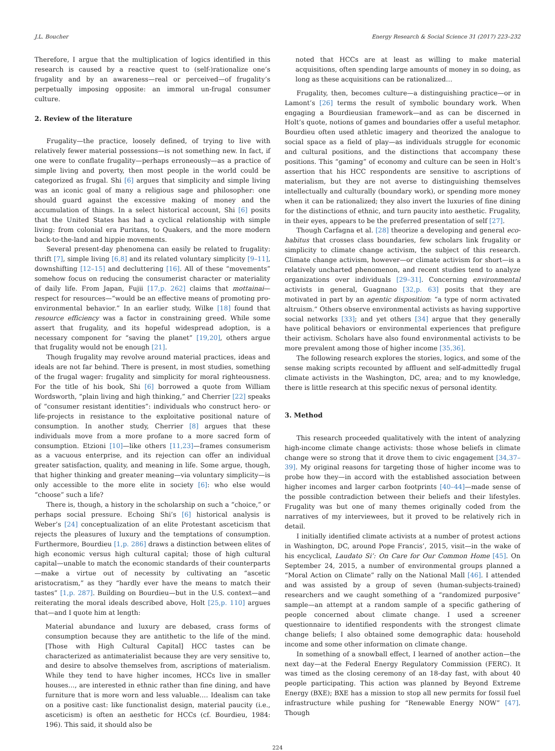J.L. Boucher Energy Research & Social Science 31 (2017) 223–232
Therefore, I argue that the multiplication of logics identified in this research is caused by a reactive quest to (self-)rationalize one’s frugality and by an awareness—real or perceived—of frugality’s perpetually imposing opposite: an immoral un-frugal consumer culture.
2. Review of the literature
Frugality—the practice, loosely defined, of trying to live with relatively fewer material possessions—is not something new. In fact, if one were to conflate frugality—perhaps erroneously—as a practice of simple living and poverty, then most people in the world could be categorized as frugal. Shi [6] argues that simplicity and simple living was an iconic goal of many a religious sage and philosopher: one should guard against the excessive making of money and the accumulation of things. In a select historical account, Shi [6] posits that the United States has had a cyclical relationship with simple living: from colonial era Puritans, to Quakers, and the more modern back-to-the-land and hippie movements.
Several present-day phenomena can easily be related to frugality: thrift [7], simple living [6,8] and its related voluntary simplicity [9–11], downshifting [12–15] and decluttering [16]. All of these “movements” somehow focus on reducing the consumerist character or materiality of daily life. From Japan, Fujii [17,p. 262] claims that mottainai—respect for resources—“would be an effective means of promoting pro-environmental behavior.” In an earlier study, Wilke [18] found that resource efficiency was a factor in constraining greed. While some assert that frugality, and its hopeful widespread adoption, is a necessary component for “saving the planet” [19,20], others argue that frugality would not be enough [21].
Though frugality may revolve around material practices, ideas and ideals are not far behind. There is present, in most studies, something of the frugal wager: frugality and simplicity for moral righteousness. For the title of his book, Shi [6] borrowed a quote from William Wordsworth, “plain living and high thinking,” and Cherrier [22] speaks of “consumer resistant identities”: individuals who construct hero- or life-projects in resistance to the exploitative positional nature of consumption. In another study, Cherrier [8] argues that these individuals move from a more profane to a more sacred form of consumption. Etzioni [10]—like others [11,23]—frames consumerism as a vacuous enterprise, and its rejection can offer an individual greater satisfaction, quality, and meaning in life. Some argue, though, that higher thinking and greater meaning—via voluntary simplicity—is only accessible to the more elite in society [6]: who else would “choose” such a life?
There is, though, a history in the scholarship on such a “choice,” or perhaps social pressure. Echoing Shi’s [6] historical analysis is Weber’s [24] conceptualization of an elite Protestant asceticism that rejects the pleasures of luxury and the temptations of consumption. Furthermore, Bourdieu [1,p. 286] draws a distinction between elites of high economic versus high cultural capital; those of high cultural capital—unable to match the economic standards of their counterparts—make a virtue out of necessity by cultivating an “ascetic aristocratism,” as they “hardly ever have the means to match their tastes” [1,p. 287]. Building on Bourdieu—but in the U.S. context—and reiterating the moral ideals described above, Holt [25,p. 110] argues that—and I quote him at length:
Material abundance and luxury are debased, crass forms of consumption because they are antithetic to the life of the mind. [Those with High Cultural Capital] HCC tastes can be characterized as antimaterialist because they are very sensitive to, and desire to absolve themselves from, ascriptions of materialism. While they tend to have higher incomes, HCCs live in smaller houses…, are interested in ethnic rather than fine dining, and have furniture that is more worn and less valuable…. Idealism can take on a positive cast: like functionalist design, material paucity (i.e., asceticism) is often an aesthetic for HCCs (cf. Bourdieu, 1984: 196). This said, it should also be
noted that HCCs are at least as willing to make material acquisitions, often spending large amounts of money in so doing, as long as these acquisitions can be rationalized…
Frugality, then, becomes culture—a distinguishing practice—or in Lamont’s [26] terms the result of symbolic boundary work. When engaging a Bourdieusian framework—and as can be discerned in Holt’s quote, notions of games and boundaries offer a useful metaphor. Bourdieu often used athletic imagery and theorized the analogue to social space as a field of play—as individuals struggle for economic and cultural positions, and the distinctions that accompany these positions. This “gaming” of economy and culture can be seen in Holt’s assertion that his HCC respondents are sensitive to ascriptions of materialism, but they are not averse to distinguishing themselves intellectually and culturally (boundary work), or spending more money when it can be rationalized; they also invert the luxuries of fine dining for the distinctions of ethnic, and turn paucity into aesthetic. Frugality, in their eyes, appears to be the preferred presentation of self [27].
Though Carfagna et al. [28] theorize a developing and general eco-habitus that crosses class boundaries, few scholars link frugality or simplicity to climate change activism, the subject of this research. Climate change activism, however—or climate activism for short—is a relatively uncharted phenomenon, and recent studies tend to analyze organizations over individuals [29–31]. Concerning environmental activists in general, Guagnano [32,p. 63] posits that they are motivated in part by an agentic disposition: “a type of norm activated altruism.” Others observe environmental activists as having supportive social networks [33]; and yet others [34] argue that they generally have political behaviors or environmental experiences that prefigure their activism. Scholars have also found environmental activists to be more prevalent among those of higher income [35,36].
The following research explores the stories, logics, and some of the sense making scripts recounted by affluent and self-admittedly frugal climate activists in the Washington, DC, area; and to my knowledge, there is little research at this specific nexus of personal identity.
3. Method
This research proceeded qualitatively with the intent of analyzing high-income climate change activists: those whose beliefs in climate change were so strong that it drove them to civic engagement [34,37–39]. My original reasons for targeting those of higher income was to probe how they—in accord with the established association between higher incomes and larger carbon footprints [40–44]—made sense of the possible contradiction between their beliefs and their lifestyles. Frugality was but one of many themes originally coded from the narratives of my interviewees, but it proved to be relatively rich in detail.
I initially identified climate activists at a number of protest actions in Washington, DC, around Pope Francis’, 2015, visit—in the wake of his encyclical, Laudato Si’: On Care for Our Common Home [45]. On September 24, 2015, a number of environmental groups planned a “Moral Action on Climate” rally on the National Mall [46]. I attended and was assisted by a group of seven (human-subjects-trained) researchers and we caught something of a “randomized purposive” sample—an attempt at a random sample of a specific gathering of people concerned about climate change. I used a screener questionnaire to identified respondents with the strongest climate change beliefs; I also obtained some demographic data: household income and some other information on climate change.
In something of a snowball effect, I learned of another action—the next day—at the Federal Energy Regulatory Commission (FERC). It was timed as the closing ceremony of an 18-day fast, with about 40 people participating. This action was planned by Beyond Extreme Energy (BXE); BXE has a mission to stop all new permits for fossil fuel infrastructure while pushing for “Renewable Energy NOW” [47]. Though
224